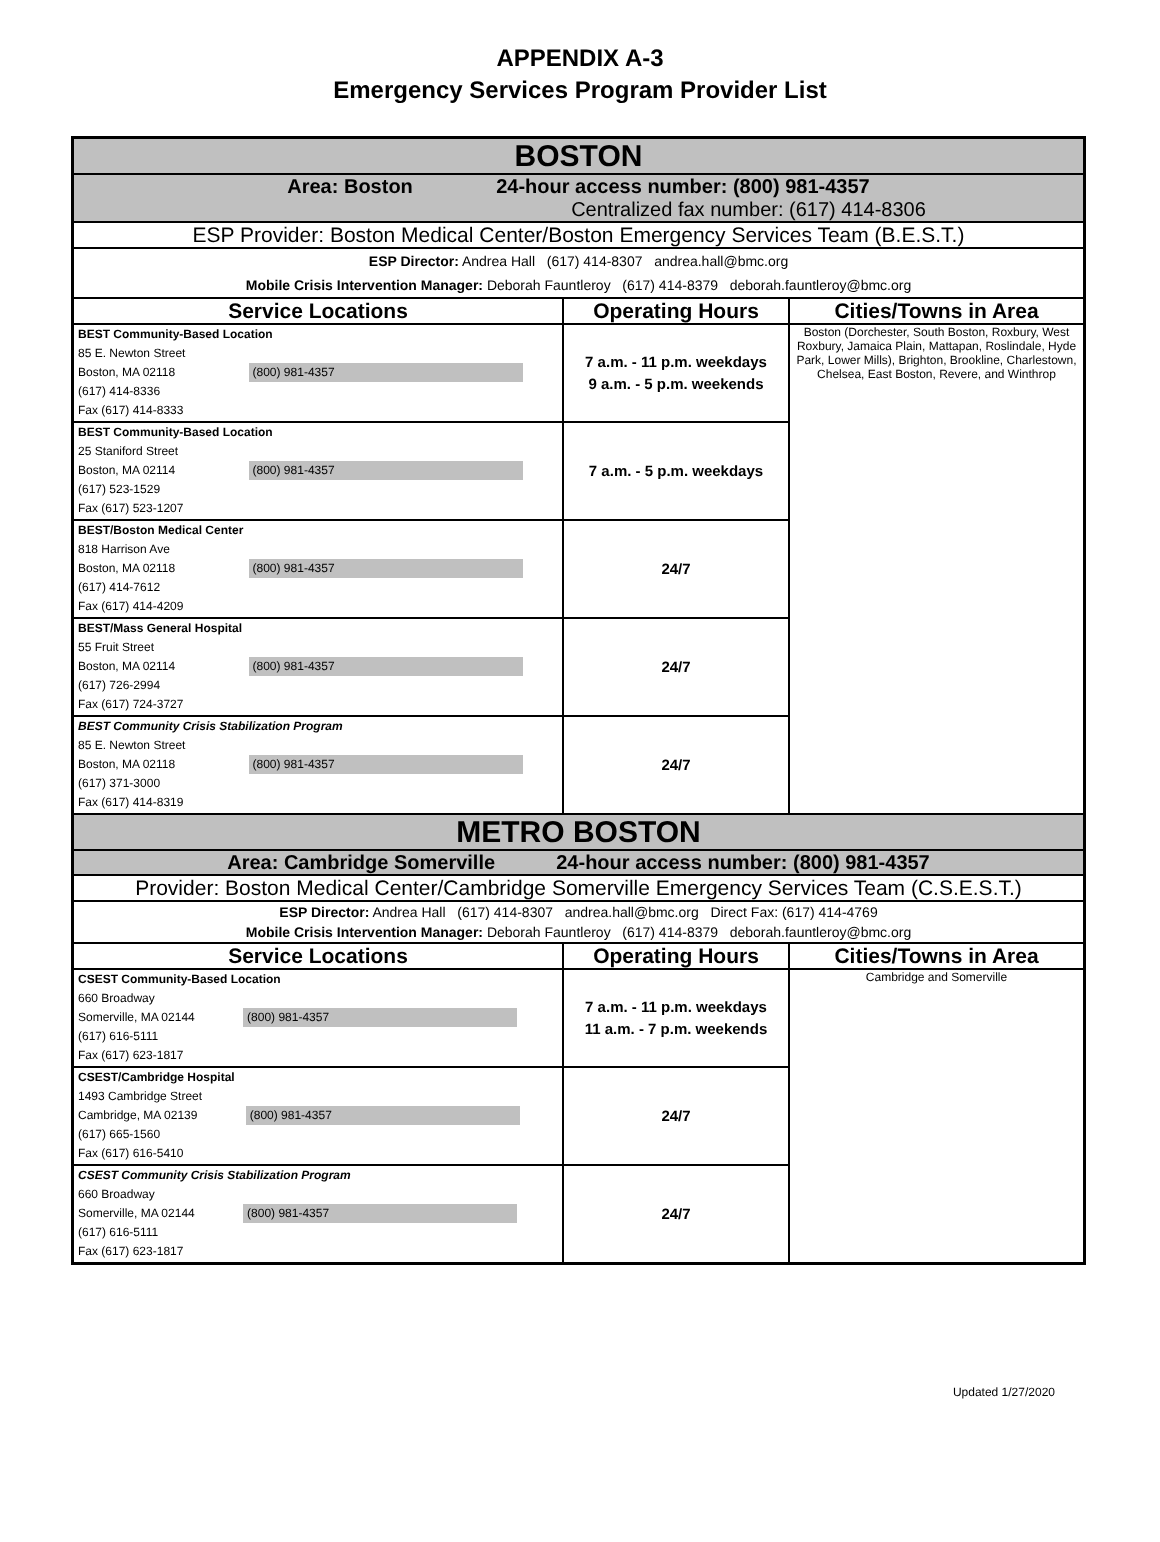APPENDIX A-3
Emergency Services Program Provider List
| BOSTON | | |
| Area: Boston 24-hour access number: (800) 981-4357 Centralized fax number: (617) 414-8306 | | |
| ESP Provider: Boston Medical Center/Boston Emergency Services Team (B.E.S.T.) | | |
| ESP Director: Andrea Hall (617) 414-8307 andrea.hall@bmc.org Mobile Crisis Intervention Manager: Deborah Fauntleroy (617) 414-8379 deborah.fauntleroy@bmc.org | | |
| Service Locations | Operating Hours | Cities/Towns in Area |
| BEST Community-Based Location 85 E. Newton Street Boston, MA 02118 (800) 981-4357 (617) 414-8336 Fax (617) 414-8333 | 7 a.m. - 11 p.m. weekdays 9 a.m. - 5 p.m. weekends | Boston (Dorchester, South Boston, Roxbury, West Roxbury, Jamaica Plain, Mattapan, Roslindale, Hyde Park, Lower Mills), Brighton, Brookline, Charlestown, Chelsea, East Boston, Revere, and Winthrop |
| BEST Community-Based Location 25 Staniford Street Boston, MA 02114 (800) 981-4357 (617) 523-1529 Fax (617) 523-1207 | 7 a.m. - 5 p.m. weekdays | |
| BEST/Boston Medical Center 818 Harrison Ave Boston, MA 02118 (800) 981-4357 (617) 414-7612 Fax (617) 414-4209 | 24/7 | |
| BEST/Mass General Hospital 55 Fruit Street Boston, MA 02114 (800) 981-4357 (617) 726-2994 Fax (617) 724-3727 | 24/7 | |
| BEST Community Crisis Stabilization Program 85 E. Newton Street Boston, MA 02118 (800) 981-4357 (617) 371-3000 Fax (617) 414-8319 | 24/7 | |
| METRO BOSTON | | |
| Area: Cambridge Somerville 24-hour access number: (800) 981-4357 | | |
| Provider: Boston Medical Center/Cambridge Somerville Emergency Services Team (C.S.E.S.T.) | | |
| ESP Director: Andrea Hall (617) 414-8307 andrea.hall@bmc.org Direct Fax: (617) 414-4769 Mobile Crisis Intervention Manager: Deborah Fauntleroy (617) 414-8379 deborah.fauntleroy@bmc.org | | |
| Service Locations | Operating Hours | Cities/Towns in Area |
| CSEST Community-Based Location 660 Broadway Somerville, MA 02144 (800) 981-4357 (617) 616-5111 Fax (617) 623-1817 | 7 a.m. - 11 p.m. weekdays 11 a.m. - 7 p.m. weekends | Cambridge and Somerville |
| CSEST/Cambridge Hospital 1493 Cambridge Street Cambridge, MA 02139 (800) 981-4357 (617) 665-1560 Fax (617) 616-5410 | 24/7 | |
| CSEST Community Crisis Stabilization Program 660 Broadway Somerville, MA 02144 (800) 981-4357 (617) 616-5111 Fax (617) 623-1817 | 24/7 | |
Updated 1/27/2020